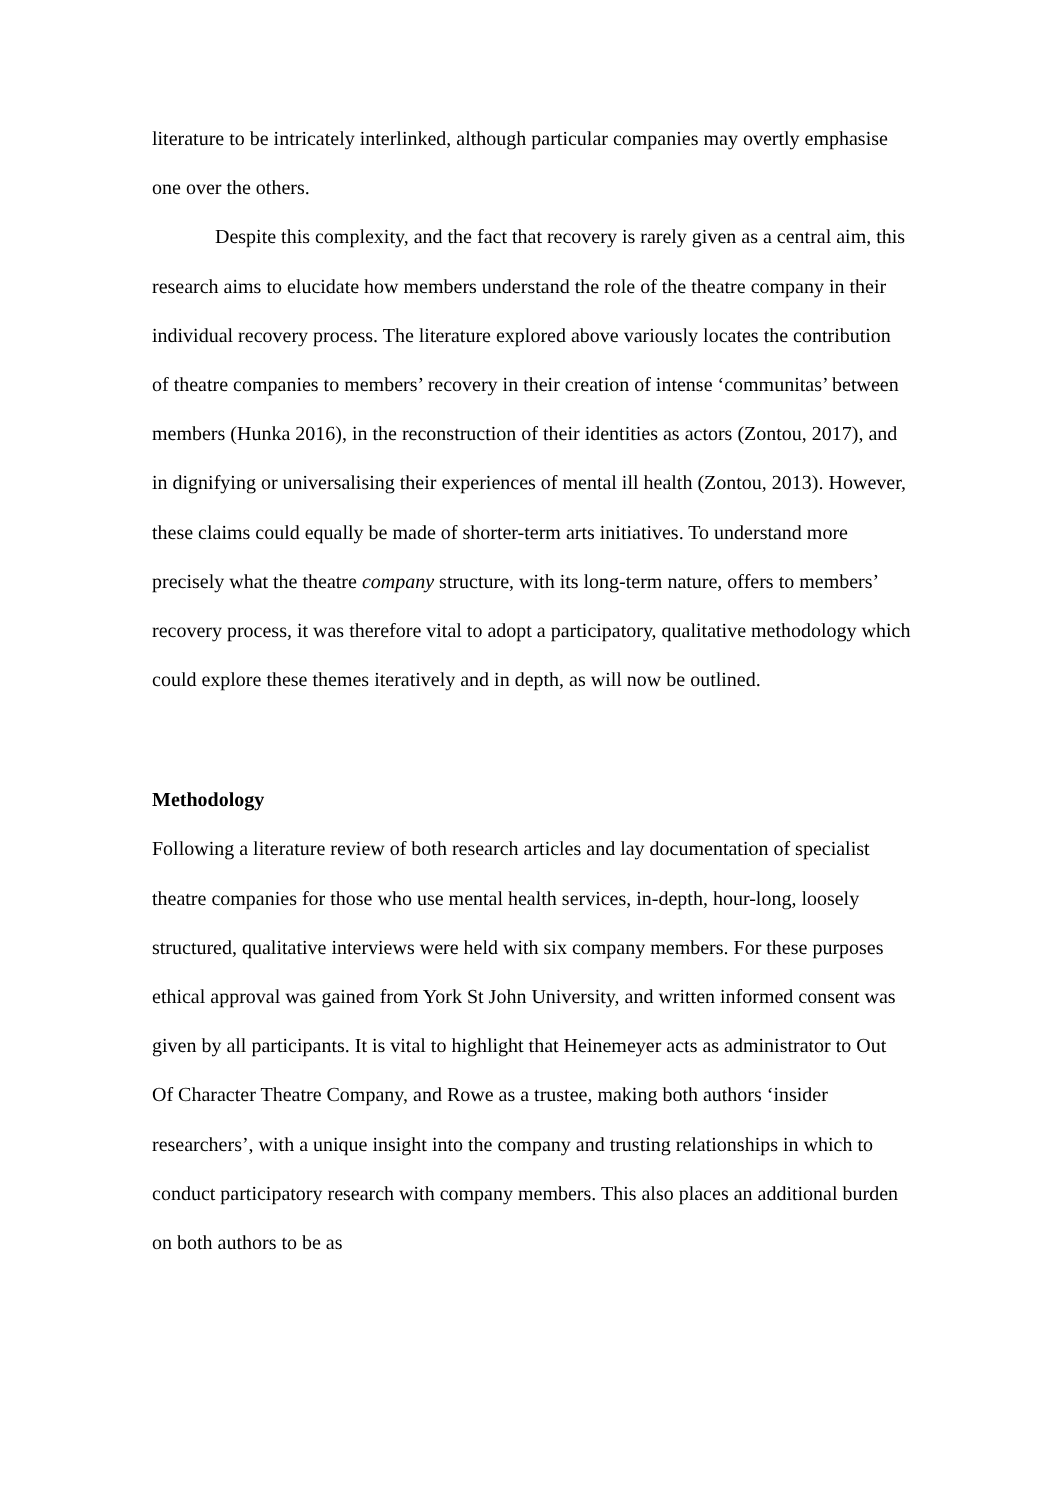literature to be intricately interlinked, although particular companies may overtly emphasise one over the others.
Despite this complexity, and the fact that recovery is rarely given as a central aim, this research aims to elucidate how members understand the role of the theatre company in their individual recovery process. The literature explored above variously locates the contribution of theatre companies to members’ recovery in their creation of intense ‘communitas’ between members (Hunka 2016), in the reconstruction of their identities as actors (Zontou, 2017), and in dignifying or universalising their experiences of mental ill health (Zontou, 2013). However, these claims could equally be made of shorter-term arts initiatives. To understand more precisely what the theatre company structure, with its long-term nature, offers to members’ recovery process, it was therefore vital to adopt a participatory, qualitative methodology which could explore these themes iteratively and in depth, as will now be outlined.
Methodology
Following a literature review of both research articles and lay documentation of specialist theatre companies for those who use mental health services, in-depth, hour-long, loosely structured, qualitative interviews were held with six company members. For these purposes ethical approval was gained from York St John University, and written informed consent was given by all participants. It is vital to highlight that Heinemeyer acts as administrator to Out Of Character Theatre Company, and Rowe as a trustee, making both authors ‘insider researchers’, with a unique insight into the company and trusting relationships in which to conduct participatory research with company members. This also places an additional burden on both authors to be as